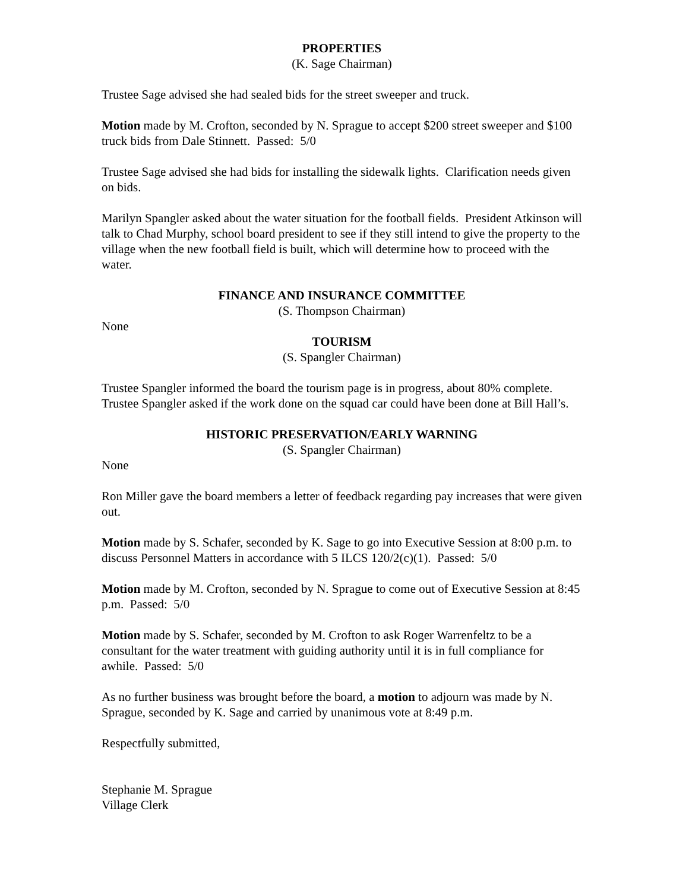PROPERTIES
(K. Sage Chairman)
Trustee Sage advised she had sealed bids for the street sweeper and truck.
Motion made by M. Crofton, seconded by N. Sprague to accept $200 street sweeper and $100 truck bids from Dale Stinnett. Passed: 5/0
Trustee Sage advised she had bids for installing the sidewalk lights. Clarification needs given on bids.
Marilyn Spangler asked about the water situation for the football fields. President Atkinson will talk to Chad Murphy, school board president to see if they still intend to give the property to the village when the new football field is built, which will determine how to proceed with the water.
FINANCE AND INSURANCE COMMITTEE
(S. Thompson Chairman)
None
TOURISM
(S. Spangler Chairman)
Trustee Spangler informed the board the tourism page is in progress, about 80% complete.
Trustee Spangler asked if the work done on the squad car could have been done at Bill Hall’s.
HISTORIC PRESERVATION/EARLY WARNING
(S. Spangler Chairman)
None
Ron Miller gave the board members a letter of feedback regarding pay increases that were given out.
Motion made by S. Schafer, seconded by K. Sage to go into Executive Session at 8:00 p.m. to discuss Personnel Matters in accordance with 5 ILCS 120/2(c)(1). Passed: 5/0
Motion made by M. Crofton, seconded by N. Sprague to come out of Executive Session at 8:45 p.m. Passed: 5/0
Motion made by S. Schafer, seconded by M. Crofton to ask Roger Warrenfeltz to be a consultant for the water treatment with guiding authority until it is in full compliance for awhile. Passed: 5/0
As no further business was brought before the board, a motion to adjourn was made by N. Sprague, seconded by K. Sage and carried by unanimous vote at 8:49 p.m.
Respectfully submitted,
Stephanie M. Sprague
Village Clerk